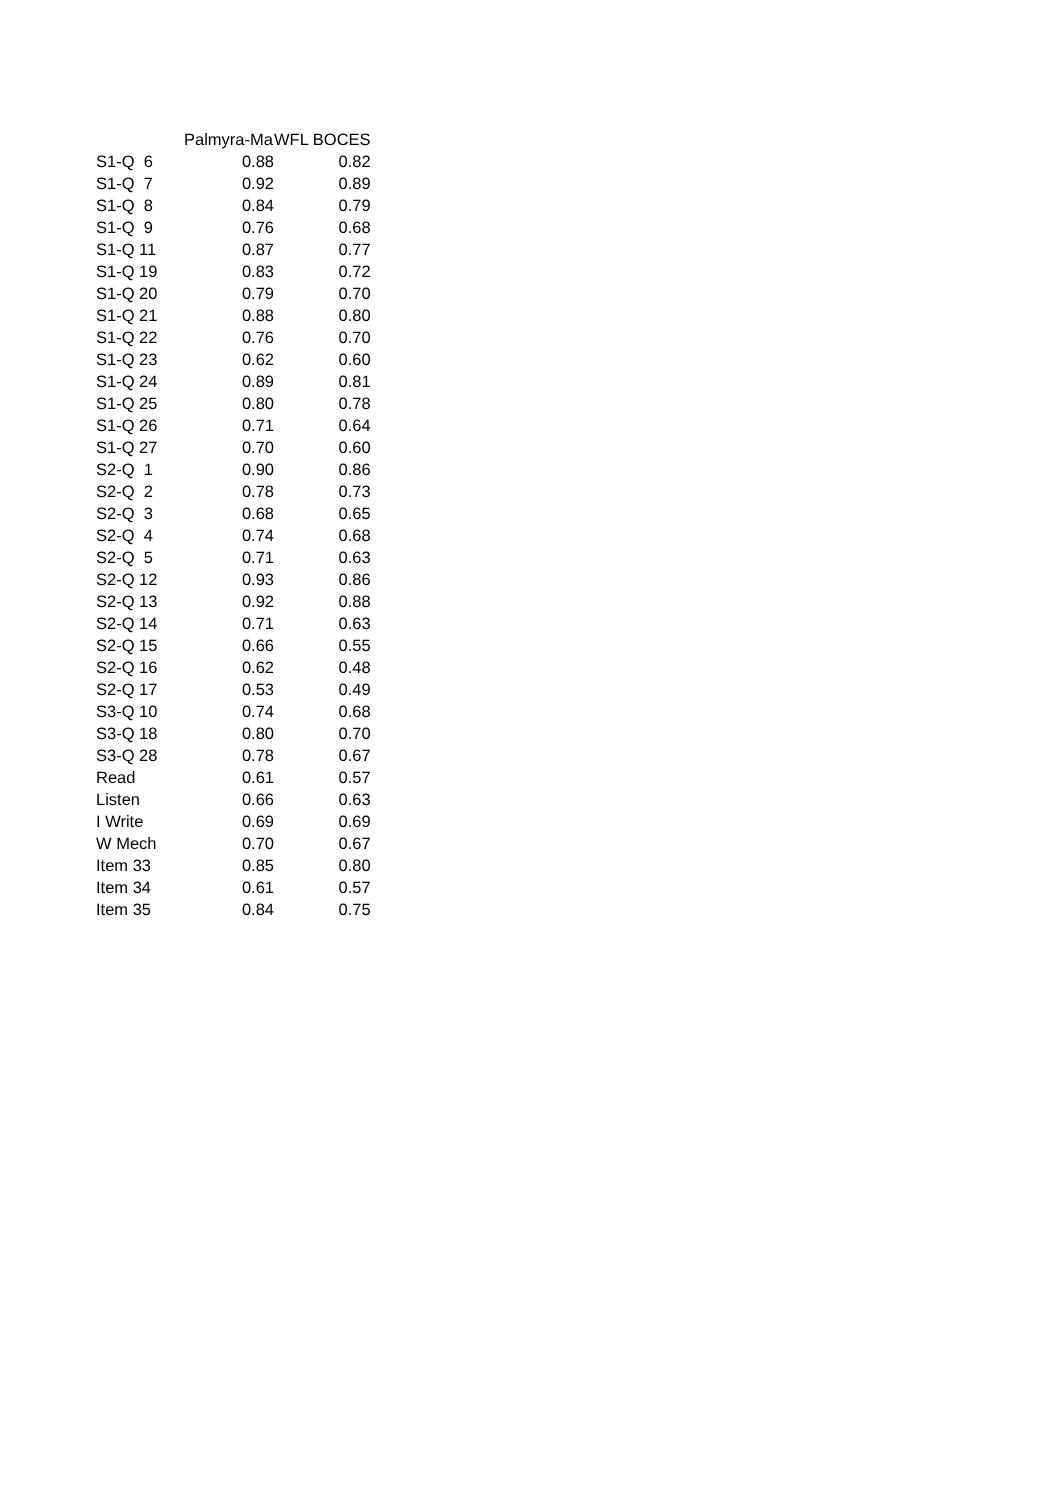| | Palmyra-Ma | WFL BOCES |
| --- | --- | --- |
| S1-Q 6 | 0.88 | 0.82 |
| S1-Q 7 | 0.92 | 0.89 |
| S1-Q 8 | 0.84 | 0.79 |
| S1-Q 9 | 0.76 | 0.68 |
| S1-Q 11 | 0.87 | 0.77 |
| S1-Q 19 | 0.83 | 0.72 |
| S1-Q 20 | 0.79 | 0.70 |
| S1-Q 21 | 0.88 | 0.80 |
| S1-Q 22 | 0.76 | 0.70 |
| S1-Q 23 | 0.62 | 0.60 |
| S1-Q 24 | 0.89 | 0.81 |
| S1-Q 25 | 0.80 | 0.78 |
| S1-Q 26 | 0.71 | 0.64 |
| S1-Q 27 | 0.70 | 0.60 |
| S2-Q 1 | 0.90 | 0.86 |
| S2-Q 2 | 0.78 | 0.73 |
| S2-Q 3 | 0.68 | 0.65 |
| S2-Q 4 | 0.74 | 0.68 |
| S2-Q 5 | 0.71 | 0.63 |
| S2-Q 12 | 0.93 | 0.86 |
| S2-Q 13 | 0.92 | 0.88 |
| S2-Q 14 | 0.71 | 0.63 |
| S2-Q 15 | 0.66 | 0.55 |
| S2-Q 16 | 0.62 | 0.48 |
| S2-Q 17 | 0.53 | 0.49 |
| S3-Q 10 | 0.74 | 0.68 |
| S3-Q 18 | 0.80 | 0.70 |
| S3-Q 28 | 0.78 | 0.67 |
| Read | 0.61 | 0.57 |
| Listen | 0.66 | 0.63 |
| I Write | 0.69 | 0.69 |
| W Mech | 0.70 | 0.67 |
| Item 33 | 0.85 | 0.80 |
| Item 34 | 0.61 | 0.57 |
| Item 35 | 0.84 | 0.75 |